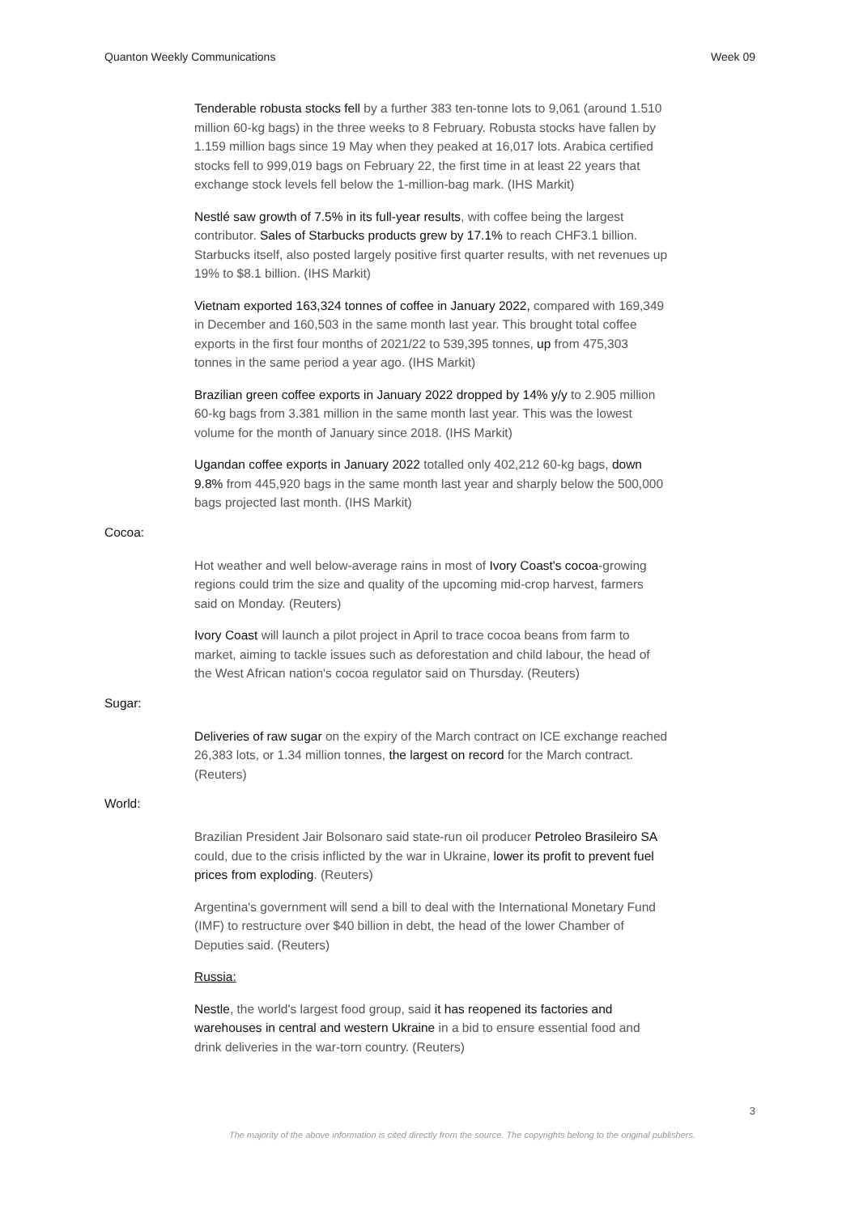Quanton Weekly Communications Week 09
Tenderable robusta stocks fell by a further 383 ten-tonne lots to 9,061 (around 1.510 million 60-kg bags) in the three weeks to 8 February. Robusta stocks have fallen by 1.159 million bags since 19 May when they peaked at 16,017 lots. Arabica certified stocks fell to 999,019 bags on February 22, the first time in at least 22 years that exchange stock levels fell below the 1-million-bag mark. (IHS Markit)
Nestlé saw growth of 7.5% in its full-year results, with coffee being the largest contributor. Sales of Starbucks products grew by 17.1% to reach CHF3.1 billion. Starbucks itself, also posted largely positive first quarter results, with net revenues up 19% to $8.1 billion. (IHS Markit)
Vietnam exported 163,324 tonnes of coffee in January 2022, compared with 169,349 in December and 160,503 in the same month last year. This brought total coffee exports in the first four months of 2021/22 to 539,395 tonnes, up from 475,303 tonnes in the same period a year ago. (IHS Markit)
Brazilian green coffee exports in January 2022 dropped by 14% y/y to 2.905 million 60-kg bags from 3.381 million in the same month last year. This was the lowest volume for the month of January since 2018. (IHS Markit)
Ugandan coffee exports in January 2022 totalled only 402,212 60-kg bags, down 9.8% from 445,920 bags in the same month last year and sharply below the 500,000 bags projected last month. (IHS Markit)
Cocoa:
Hot weather and well below-average rains in most of Ivory Coast's cocoa-growing regions could trim the size and quality of the upcoming mid-crop harvest, farmers said on Monday. (Reuters)
Ivory Coast will launch a pilot project in April to trace cocoa beans from farm to market, aiming to tackle issues such as deforestation and child labour, the head of the West African nation's cocoa regulator said on Thursday. (Reuters)
Sugar:
Deliveries of raw sugar on the expiry of the March contract on ICE exchange reached 26,383 lots, or 1.34 million tonnes, the largest on record for the March contract. (Reuters)
World:
Brazilian President Jair Bolsonaro said state-run oil producer Petroleo Brasileiro SA could, due to the crisis inflicted by the war in Ukraine, lower its profit to prevent fuel prices from exploding. (Reuters)
Argentina's government will send a bill to deal with the International Monetary Fund (IMF) to restructure over $40 billion in debt, the head of the lower Chamber of Deputies said. (Reuters)
Russia:
Nestle, the world's largest food group, said it has reopened its factories and warehouses in central and western Ukraine in a bid to ensure essential food and drink deliveries in the war-torn country. (Reuters)
3
The majority of the above information is cited directly from the source. The copyrights belong to the original publishers.